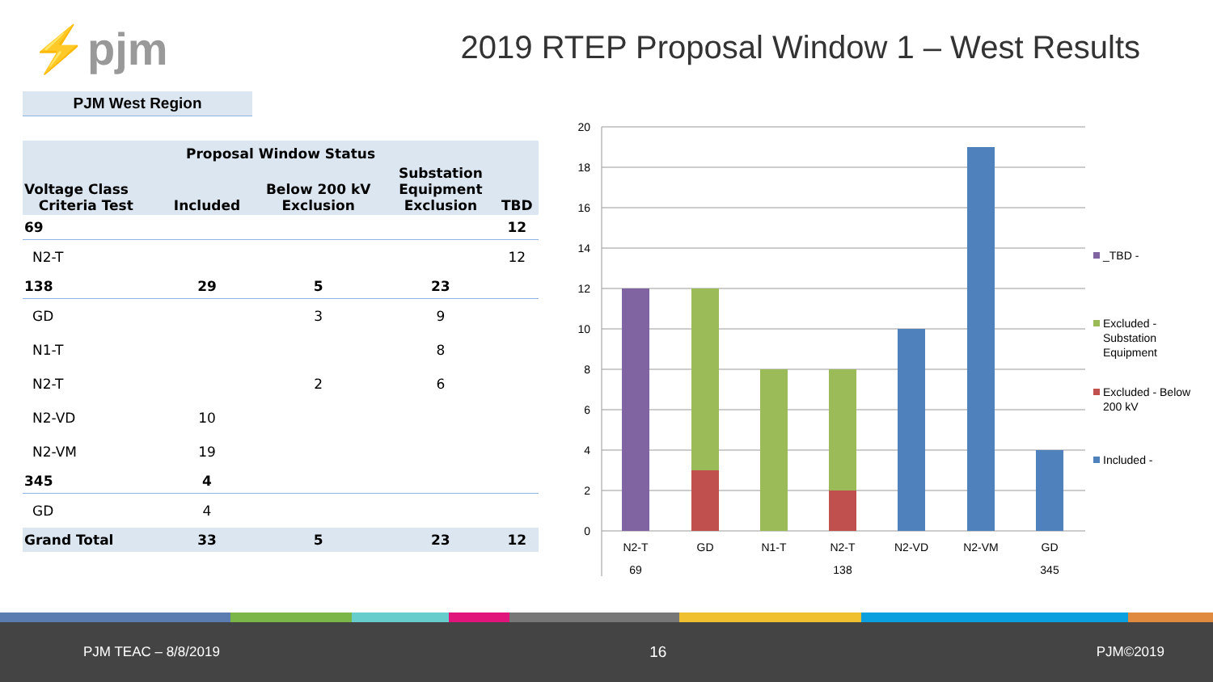⚡pjm
2019 RTEP Proposal Window 1 – West Results
PJM West Region
| Proposal Window Status | | | | |
| --- | --- | --- | --- | --- |
| Voltage Class Criteria Test | Included | Below 200 kV Exclusion | Substation Equipment Exclusion | TBD |
| 69 | | | | 12 |
| N2-T | | | | 12 |
| 138 | 29 | 5 | 23 | |
| GD | | 3 | 9 | |
| N1-T | | | 8 | |
| N2-T | | 2 | 6 | |
| N2-VD | 10 | | | |
| N2-VM | 19 | | | |
| 345 | 4 | | | |
| GD | 4 | | | |
| Grand Total | 33 | 5 | 23 | 12 |
20
18
16
14
12
10
8
6
4
2
0
N2-T
GD
N1-T
N2-T
N2-VD
N2-VM
GD
69
138
345
_TBD -
Excluded -
Substation
Equipment
Excluded - Below
200 kV
Included -
PJM TEAC – 8/8/2019 16 PJM©2019